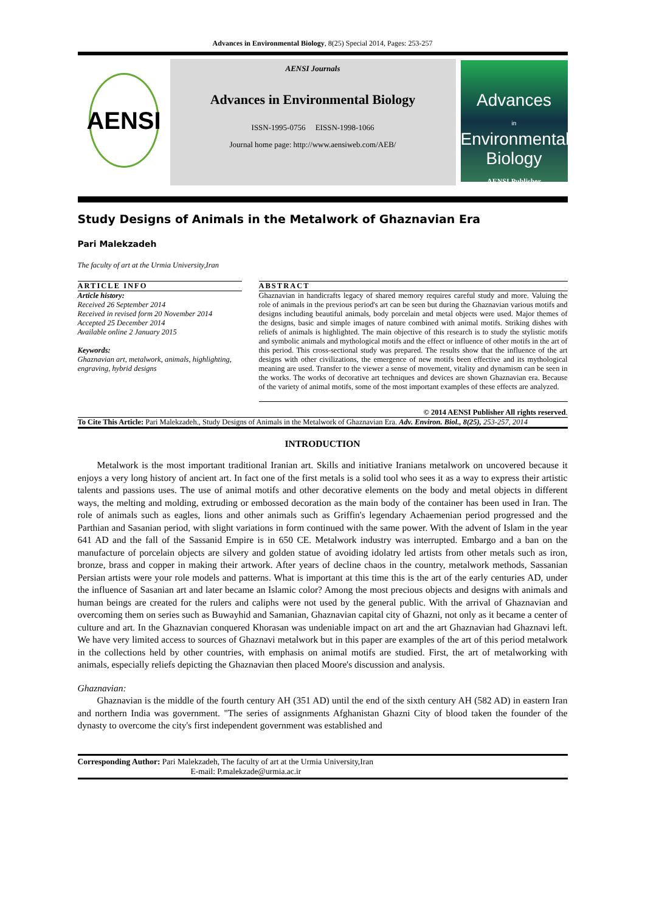Advances in Environmental Biology, 8(25) Special 2014, Pages: 253-257
AENSI
AENSI Journals
Advances in Environmental Biology
ISSN-1995-0756 EISSN-1998-1066
Journal home page: http://www.aensiweb.com/AEB/
Advances
in
Environmental Biology
AENSI Publisher
Study Designs of Animals in the Metalwork of Ghaznavian Era
Pari Malekzadeh
The faculty of art at the Urmia University,Iran
ARTICLE INFO
Article history:
Received 26 September 2014
Received in revised form 20 November 2014
Accepted 25 December 2014
Available online 2 January 2015
Keywords:
Ghaznavian art, metalwork, animals, highlighting, engraving, hybrid designs
ABSTRACT
Ghaznavian in handicrafts legacy of shared memory requires careful study and more. Valuing the role of animals in the previous period's art can be seen but during the Ghaznavian various motifs and designs including beautiful animals, body porcelain and metal objects were used. Major themes of the designs, basic and simple images of nature combined with animal motifs. Striking dishes with reliefs of animals is highlighted. The main objective of this research is to study the stylistic motifs and symbolic animals and mythological motifs and the effect or influence of other motifs in the art of this period. This cross-sectional study was prepared. The results show that the influence of the art designs with other civilizations, the emergence of new motifs been effective and its mythological meaning are used. Transfer to the viewer a sense of movement, vitality and dynamism can be seen in the works. The works of decorative art techniques and devices are shown Ghaznavian era. Because of the variety of animal motifs, some of the most important examples of these effects are analyzed.
© 2014 AENSI Publisher All rights reserved.
To Cite This Article: Pari Malekzadeh., Study Designs of Animals in the Metalwork of Ghaznavian Era. Adv. Environ. Biol., 8(25), 253-257, 2014
INTRODUCTION
Metalwork is the most important traditional Iranian art. Skills and initiative Iranians metalwork on uncovered because it enjoys a very long history of ancient art. In fact one of the first metals is a solid tool who sees it as a way to express their artistic talents and passions uses. The use of animal motifs and other decorative elements on the body and metal objects in different ways, the melting and molding, extruding or embossed decoration as the main body of the container has been used in Iran. The role of animals such as eagles, lions and other animals such as Griffin's legendary Achaemenian period progressed and the Parthian and Sasanian period, with slight variations in form continued with the same power. With the advent of Islam in the year 641 AD and the fall of the Sassanid Empire is in 650 CE. Metalwork industry was interrupted. Embargo and a ban on the manufacture of porcelain objects are silvery and golden statue of avoiding idolatry led artists from other metals such as iron, bronze, brass and copper in making their artwork. After years of decline chaos in the country, metalwork methods, Sassanian Persian artists were your role models and patterns. What is important at this time this is the art of the early centuries AD, under the influence of Sasanian art and later became an Islamic color? Among the most precious objects and designs with animals and human beings are created for the rulers and caliphs were not used by the general public. With the arrival of Ghaznavian and overcoming them on series such as Buwayhid and Samanian, Ghaznavian capital city of Ghazni, not only as it became a center of culture and art. In the Ghaznavian conquered Khorasan was undeniable impact on art and the art Ghaznavian had Ghaznavi left. We have very limited access to sources of Ghaznavi metalwork but in this paper are examples of the art of this period metalwork in the collections held by other countries, with emphasis on animal motifs are studied. First, the art of metalworking with animals, especially reliefs depicting the Ghaznavian then placed Moore's discussion and analysis.
Ghaznavian:
Ghaznavian is the middle of the fourth century AH (351 AD) until the end of the sixth century AH (582 AD) in eastern Iran and northern India was government. "The series of assignments Afghanistan Ghazni City of blood taken the founder of the dynasty to overcome the city's first independent government was established and
Corresponding Author: Pari Malekzadeh, The faculty of art at the Urmia University,Iran
E-mail: P.malekzade@urmia.ac.ir